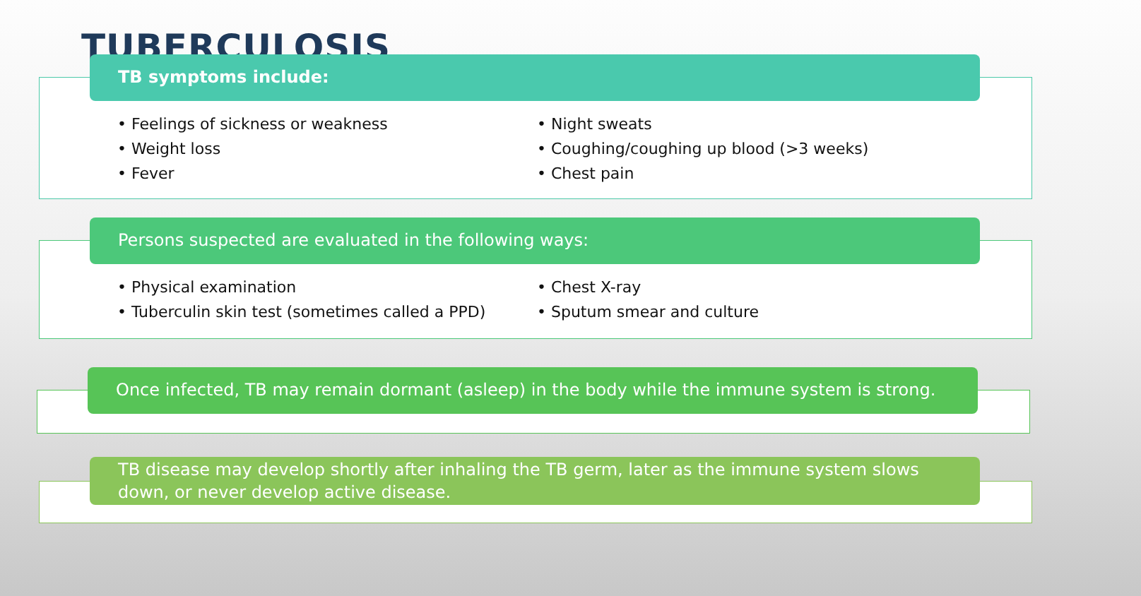TUBERCULOSIS
TB symptoms include:
• Feelings of sickness or weakness
• Weight loss
• Fever
• Night sweats
• Coughing/coughing up blood (>3 weeks)
• Chest pain
Persons suspected are evaluated in the following ways:
• Physical examination
• Tuberculin skin test (sometimes called a PPD)
• Chest X-ray
• Sputum smear and culture
Once infected, TB may remain dormant (asleep) in the body while the immune system is strong.
TB disease may develop shortly after inhaling the TB germ, later as the immune system slows down, or never develop active disease.